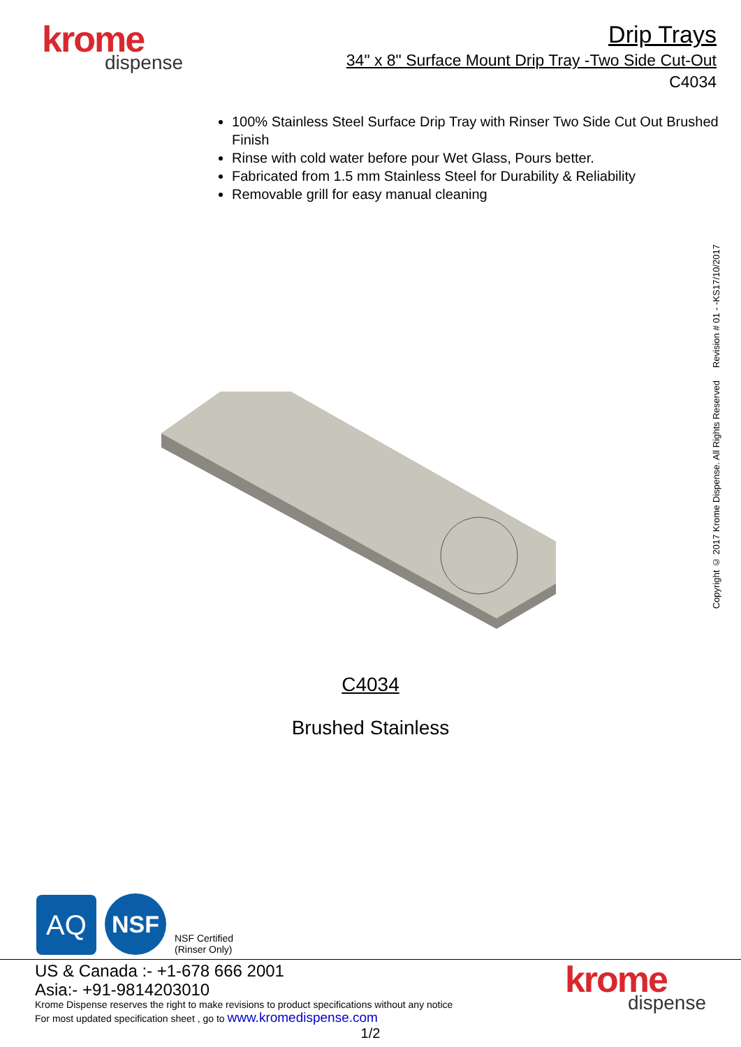krome
dispense
Drip Trays
34" x 8" Surface Mount Drip Tray -Two Side Cut-Out
C4034
100% Stainless Steel Surface Drip Tray with Rinser Two Side Cut Out Brushed Finish
Rinse with cold water before pour Wet Glass, Pours better.
Fabricated from 1.5 mm Stainless Steel for Durability & Reliability
Removable grill for easy manual cleaning
C4034
Brushed Stainless
Copyright © 2017 Krome Dispense. All Rights Reserved Revision # 01 - -KS17/10/2017
AQ
NSF
NSF Certified
(Rinser Only)
krome
dispense
US & Canada :- +1-678 666 2001
Asia:- +91-9814203010
Krome Dispense reserves the right to make revisions to product specifications without any notice
For most updated specification sheet , go to www.kromedispense.com
1/2